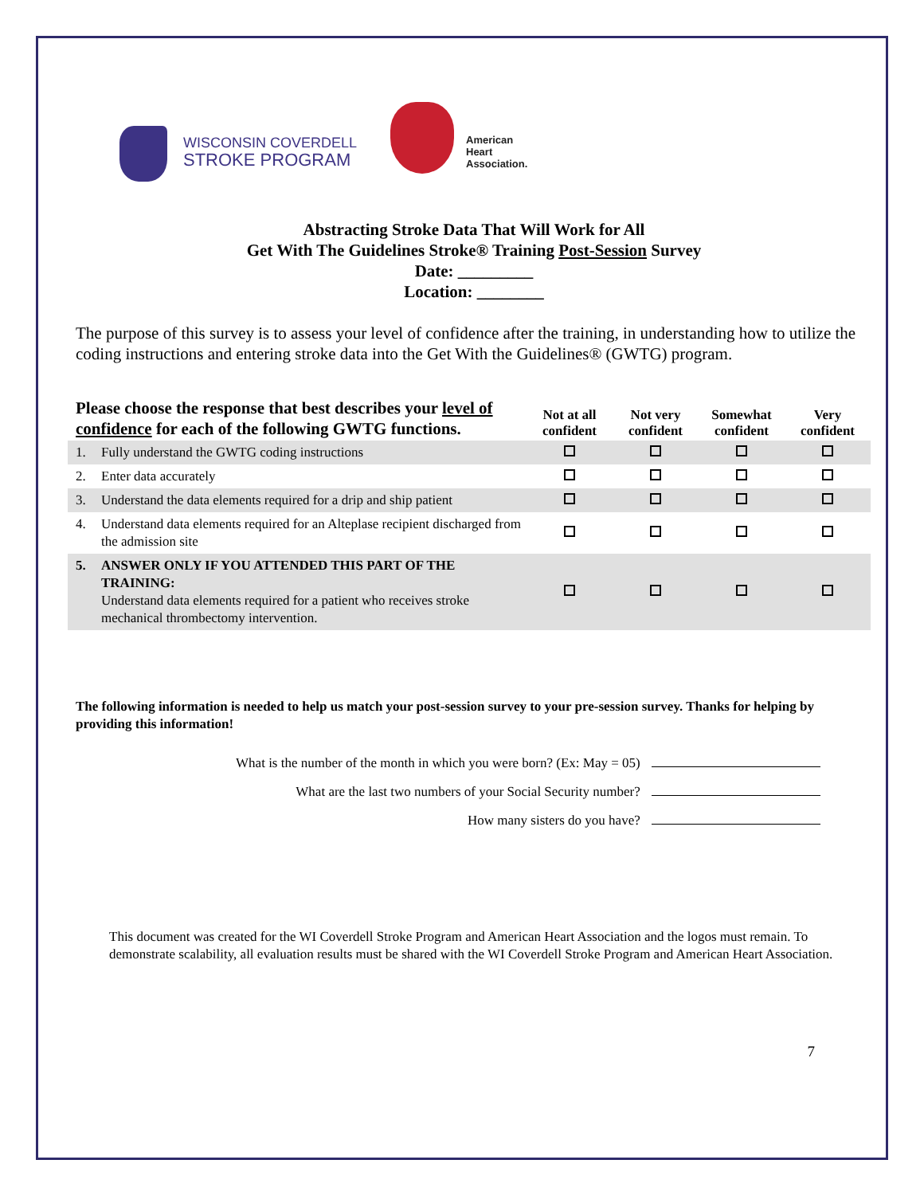WISCONSIN COVERDELL
STROKE PROGRAM
American
Heart
Association.
Abstracting Stroke Data That Will Work for All
Get With The Guidelines Stroke® Training Post-Session Survey
Date: _________
Location: ________
The purpose of this survey is to assess your level of confidence after the training, in understanding how to utilize the coding instructions and entering stroke data into the Get With the Guidelines® (GWTG) program.
| Please choose the response that best describes your level of confidence for each of the following GWTG functions. | | Not at all confident | Not very confident | Somewhat confident | Very confident |
| --- | --- | --- | --- | --- | --- |
| 1. | Fully understand the GWTG coding instructions | | | | |
| 2. | Enter data accurately | | | | |
| 3. | Understand the data elements required for a drip and ship patient | | | | |
| 4. | Understand data elements required for an Alteplase recipient discharged from the admission site | | | | |
| 5. | ANSWER ONLY IF YOU ATTENDED THIS PART OF THE TRAINING: Understand data elements required for a patient who receives stroke mechanical thrombectomy intervention. | | | | |
The following information is needed to help us match your post-session survey to your pre-session survey. Thanks for helping by providing this information!
What is the number of the month in which you were born? (Ex: May = 05)
What are the last two numbers of your Social Security number?
How many sisters do you have?
This document was created for the WI Coverdell Stroke Program and American Heart Association and the logos must remain. To demonstrate scalability, all evaluation results must be shared with the WI Coverdell Stroke Program and American Heart Association.
7